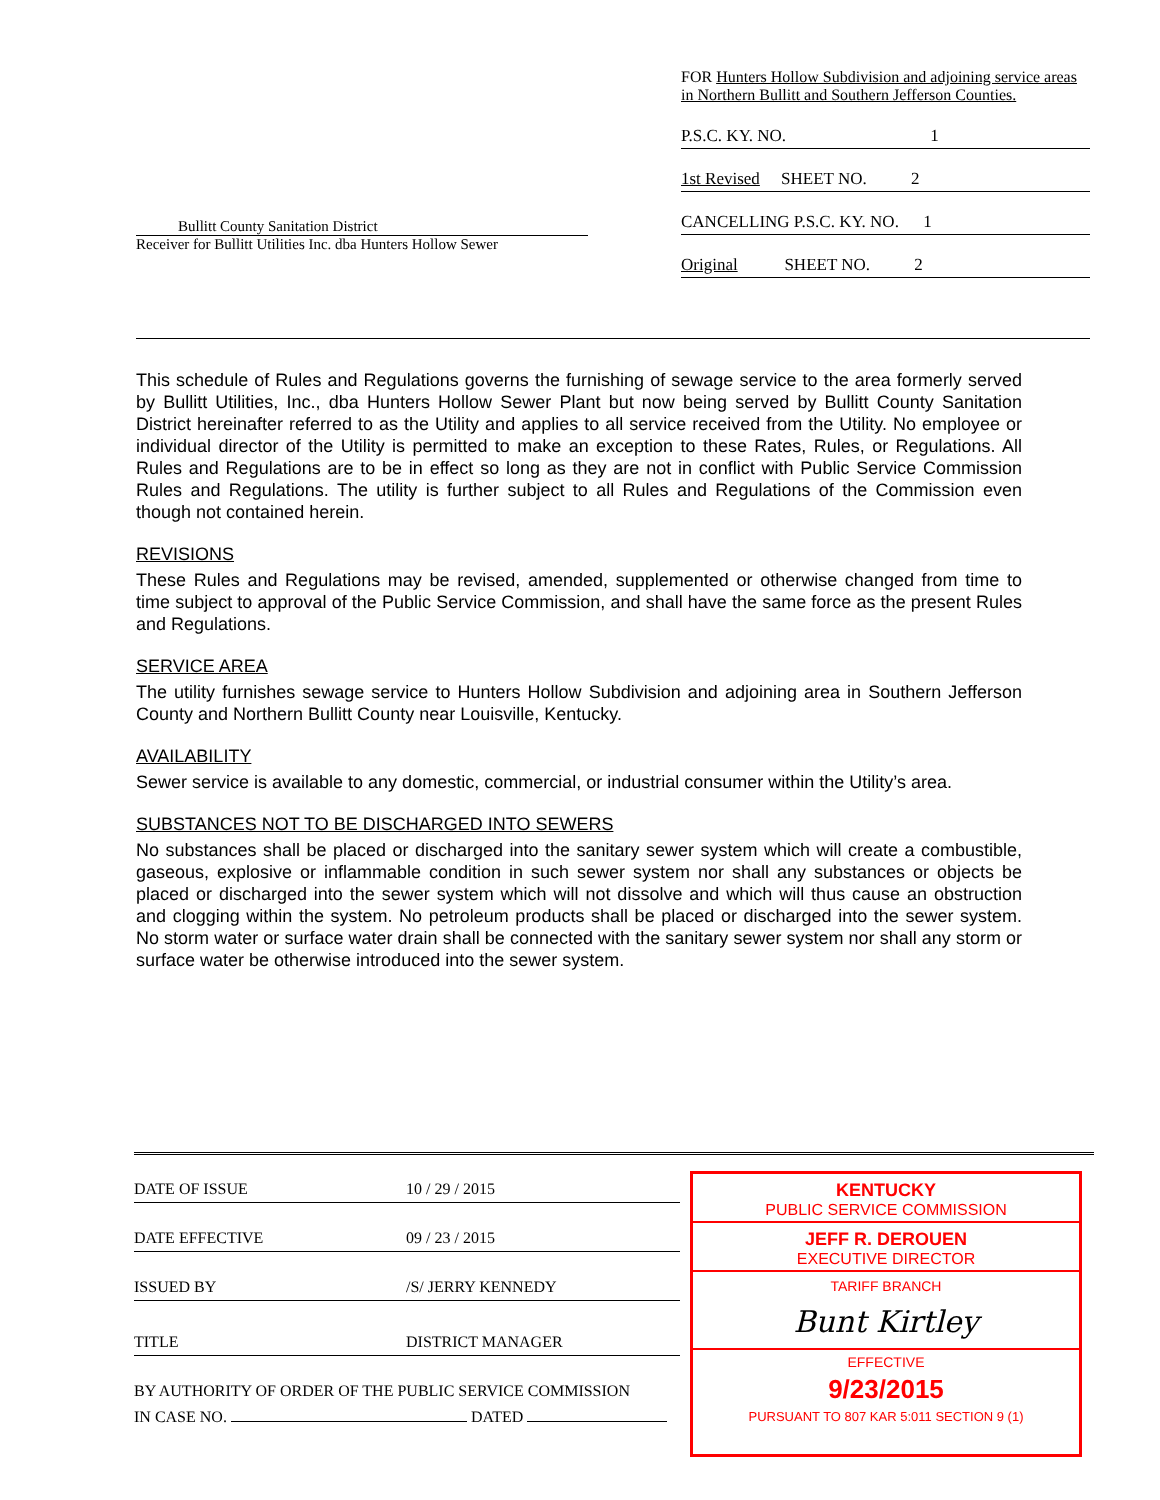Bullitt County Sanitation District
Receiver for Bullitt Utilities Inc. dba Hunters Hollow Sewer
FOR Hunters Hollow Subdivision and adjoining service areas in Northern Bullitt and Southern Jefferson Counties.
P.S.C. KY. NO. 1
1st Revised SHEET NO. 2
CANCELLING P.S.C. KY. NO. 1
Original SHEET NO. 2
This schedule of Rules and Regulations governs the furnishing of sewage service to the area formerly served by Bullitt Utilities, Inc., dba Hunters Hollow Sewer Plant but now being served by Bullitt County Sanitation District hereinafter referred to as the Utility and applies to all service received from the Utility. No employee or individual director of the Utility is permitted to make an exception to these Rates, Rules, or Regulations. All Rules and Regulations are to be in effect so long as they are not in conflict with Public Service Commission Rules and Regulations. The utility is further subject to all Rules and Regulations of the Commission even though not contained herein.
REVISIONS
These Rules and Regulations may be revised, amended, supplemented or otherwise changed from time to time subject to approval of the Public Service Commission, and shall have the same force as the present Rules and Regulations.
SERVICE AREA
The utility furnishes sewage service to Hunters Hollow Subdivision and adjoining area in Southern Jefferson County and Northern Bullitt County near Louisville, Kentucky.
AVAILABILITY
Sewer service is available to any domestic, commercial, or industrial consumer within the Utility’s area.
SUBSTANCES NOT TO BE DISCHARGED INTO SEWERS
No substances shall be placed or discharged into the sanitary sewer system which will create a combustible, gaseous, explosive or inflammable condition in such sewer system nor shall any substances or objects be placed or discharged into the sewer system which will not dissolve and which will thus cause an obstruction and clogging within the system. No petroleum products shall be placed or discharged into the sewer system. No storm water or surface water drain shall be connected with the sanitary sewer system nor shall any storm or surface water be otherwise introduced into the sewer system.
DATE OF ISSUE 10 / 29 / 2015
DATE EFFECTIVE 09 / 23 / 2015
ISSUED BY /S/ JERRY KENNEDY
TITLE DISTRICT MANAGER
BY AUTHORITY OF ORDER OF THE PUBLIC SERVICE COMMISSION
IN CASE NO. DATED
KENTUCKY
PUBLIC SERVICE COMMISSION
JEFF R. DEROUEN
EXECUTIVE DIRECTOR
TARIFF BRANCH
Bunt Kirtley
EFFECTIVE
9/23/2015
PURSUANT TO 807 KAR 5:011 SECTION 9 (1)